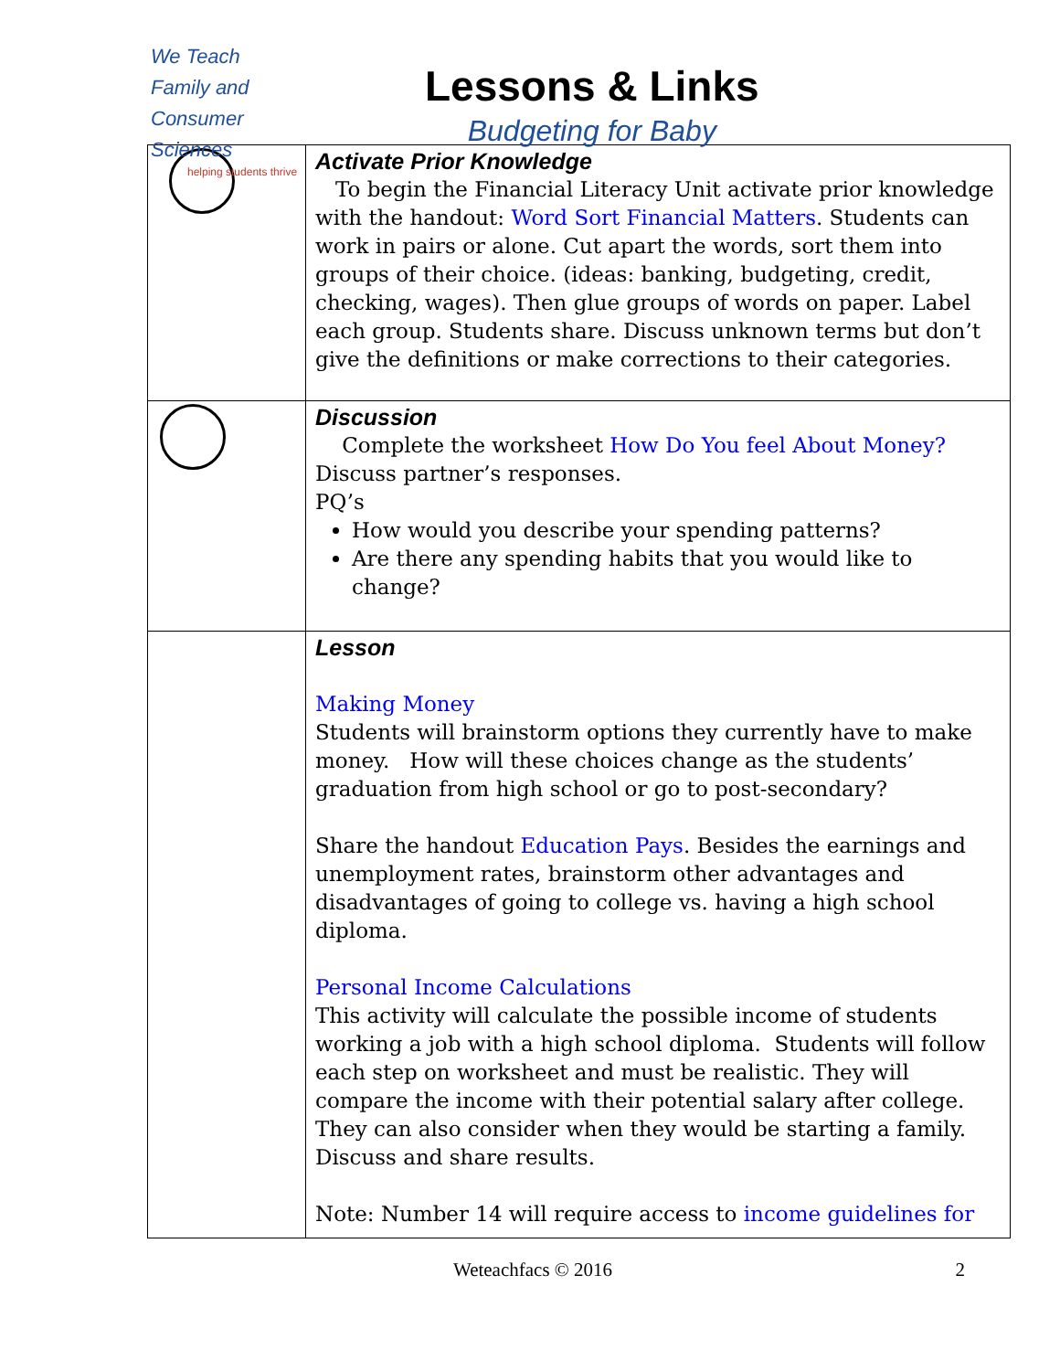We Teach
Family and
Consumer Sciences
helping students thrive
Lessons & Links
Budgeting for Baby
| | Activate Prior Knowledge To begin the Financial Literacy Unit activate prior knowledge with the handout: Word Sort Financial Matters . Students can work in pairs or alone. Cut apart the words, sort them into groups of their choice. (ideas: banking, budgeting, credit, checking, wages). Then glue groups of words on paper. Label each group. Students share. Discuss unknown terms but don’t give the definitions or make corrections to their categories. |
| | Discussion Complete the worksheet How Do You feel About Money? Discuss partner’s responses. PQ’s How would you describe your spending patterns? Are there any spending habits that you would like to change? |
| | Lesson Making Money Students will brainstorm options they currently have to make money. How will these choices change as the students’ graduation from high school or go to post-secondary? Share the handout Education Pays . Besides the earnings and unemployment rates, brainstorm other advantages and disadvantages of going to college vs. having a high school diploma. Personal Income Calculations This activity will calculate the possible income of students working a job with a high school diploma. Students will follow each step on worksheet and must be realistic. They will compare the income with their potential salary after college. They can also consider when they would be starting a family. Discuss and share results. Note: Number 14 will require access to income guidelines for |
Weteachfacs © 2016 2